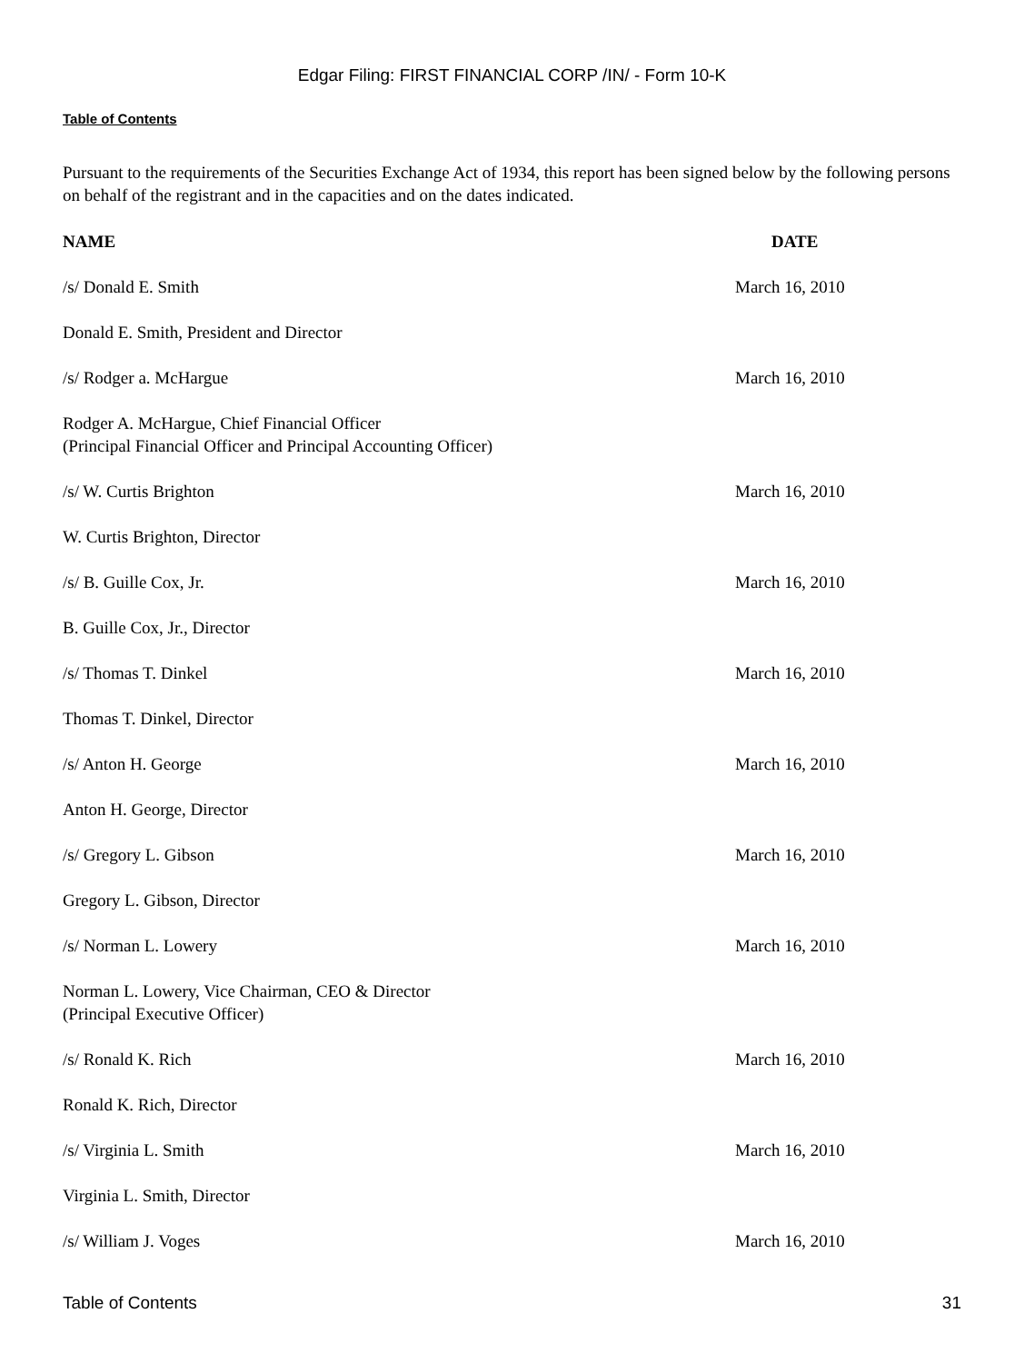Edgar Filing: FIRST FINANCIAL CORP /IN/ - Form 10-K
Table of Contents
Pursuant to the requirements of the Securities Exchange Act of 1934, this report has been signed below by the following persons on behalf of the registrant and in the capacities and on the dates indicated.
| NAME | DATE |
| --- | --- |
| /s/ Donald E. Smith | March 16, 2010 |
| Donald E. Smith, President and Director | |
| /s/ Rodger a. McHargue | March 16, 2010 |
| Rodger A. McHargue, Chief Financial Officer (Principal Financial Officer and Principal Accounting Officer) | |
| /s/ W. Curtis Brighton | March 16, 2010 |
| W. Curtis Brighton, Director | |
| /s/ B. Guille Cox, Jr. | March 16, 2010 |
| B. Guille Cox, Jr., Director | |
| /s/ Thomas T. Dinkel | March 16, 2010 |
| Thomas T. Dinkel, Director | |
| /s/ Anton H. George | March 16, 2010 |
| Anton H. George, Director | |
| /s/ Gregory L. Gibson | March 16, 2010 |
| Gregory L. Gibson, Director | |
| /s/ Norman L. Lowery | March 16, 2010 |
| Norman L. Lowery, Vice Chairman, CEO & Director (Principal Executive Officer) | |
| /s/ Ronald K. Rich | March 16, 2010 |
| Ronald K. Rich, Director | |
| /s/ Virginia L. Smith | March 16, 2010 |
| Virginia L. Smith, Director | |
| /s/ William J. Voges | March 16, 2010 |
Table of Contents 31